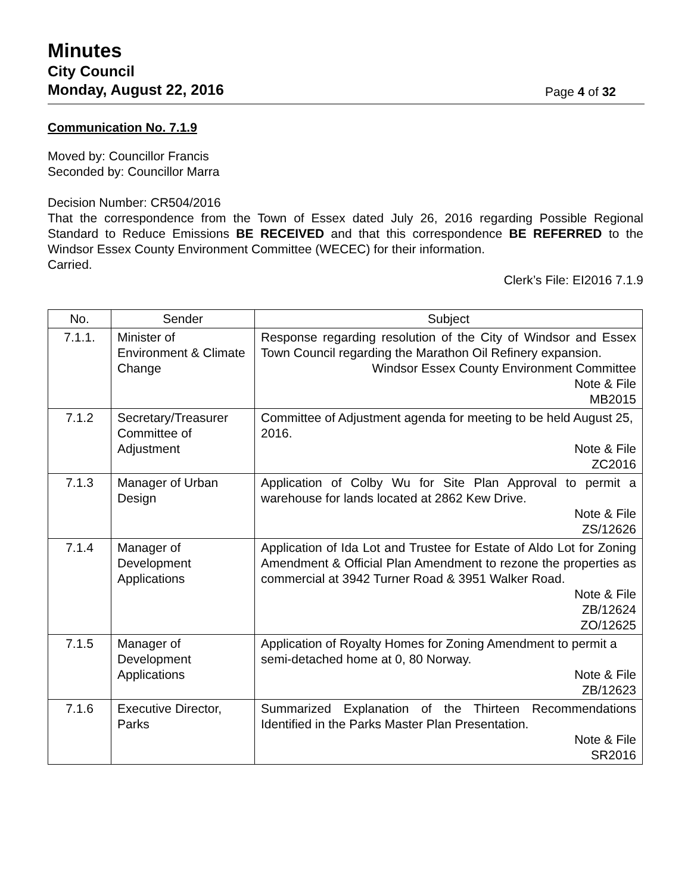Minutes
City Council
Monday, August 22, 2016
Page 4 of 32
Communication No. 7.1.9
Moved by: Councillor Francis
Seconded by: Councillor Marra
Decision Number: CR504/2016
That the correspondence from the Town of Essex dated July 26, 2016 regarding Possible Regional Standard to Reduce Emissions BE RECEIVED and that this correspondence BE REFERRED to the Windsor Essex County Environment Committee (WECEC) for their information.
Carried.
Clerk’s File: EI2016 7.1.9
| No. | Sender | Subject |
| --- | --- | --- |
| 7.1.1. | Minister of Environment & Climate Change | Response regarding resolution of the City of Windsor and Essex Town Council regarding the Marathon Oil Refinery expansion. Windsor Essex County Environment Committee Note & File MB2015 |
| 7.1.2 | Secretary/Treasurer Committee of Adjustment | Committee of Adjustment agenda for meeting to be held August 25, 2016. Note & File ZC2016 |
| 7.1.3 | Manager of Urban Design | Application of Colby Wu for Site Plan Approval to permit a warehouse for lands located at 2862 Kew Drive. Note & File ZS/12626 |
| 7.1.4 | Manager of Development Applications | Application of Ida Lot and Trustee for Estate of Aldo Lot for Zoning Amendment & Official Plan Amendment to rezone the properties as commercial at 3942 Turner Road & 3951 Walker Road. Note & File ZB/12624 ZO/12625 |
| 7.1.5 | Manager of Development Applications | Application of Royalty Homes for Zoning Amendment to permit a semi-detached home at 0, 80 Norway. Note & File ZB/12623 |
| 7.1.6 | Executive Director, Parks | Summarized Explanation of the Thirteen Recommendations Identified in the Parks Master Plan Presentation. Note & File SR2016 |